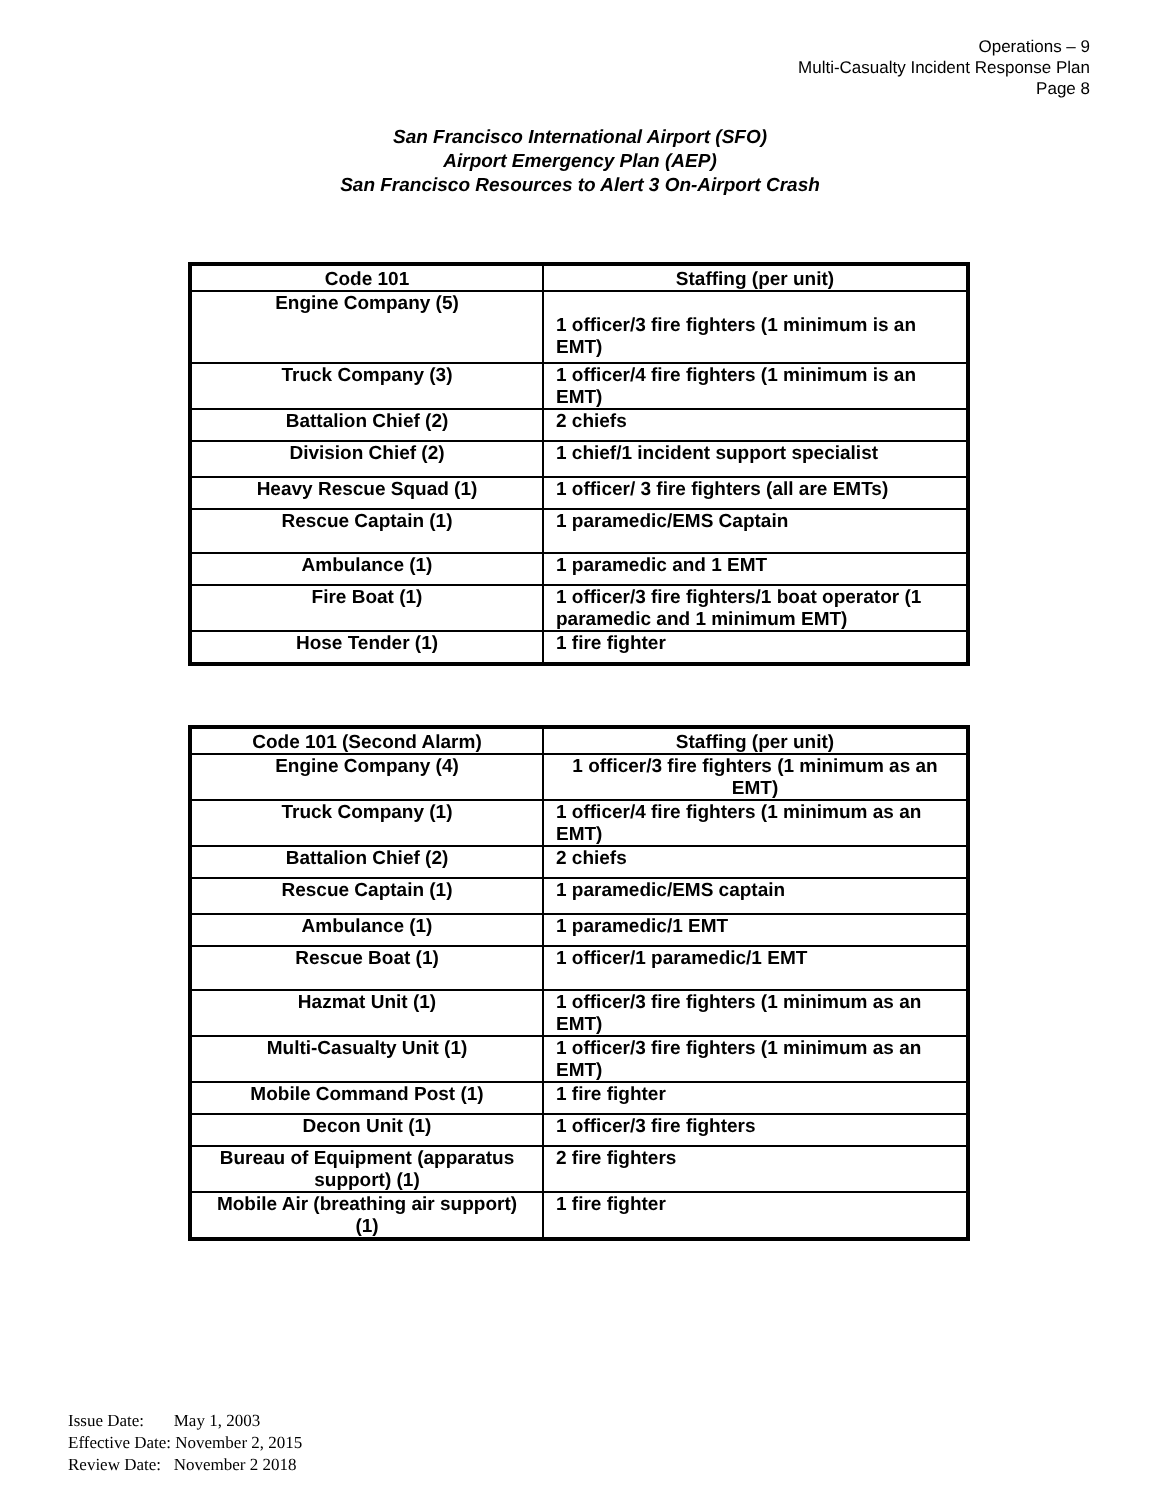Operations – 9
Multi-Casualty Incident Response Plan
Page 8
San Francisco International Airport (SFO)
Airport Emergency Plan (AEP)
San Francisco Resources to Alert 3 On-Airport Crash
| Code 101 | Staffing (per unit) |
| --- | --- |
| Engine Company (5) | 1 officer/3 fire fighters (1 minimum is an EMT) |
| Truck Company (3) | 1 officer/4 fire fighters (1 minimum is an EMT) |
| Battalion Chief (2) | 2 chiefs |
| Division Chief (2) | 1 chief/1 incident support specialist |
| Heavy Rescue Squad (1) | 1 officer/ 3 fire fighters (all are EMTs) |
| Rescue Captain (1) | 1 paramedic/EMS Captain |
| Ambulance (1) | 1 paramedic and 1 EMT |
| Fire Boat (1) | 1 officer/3 fire fighters/1 boat operator (1 paramedic and 1 minimum EMT) |
| Hose Tender (1) | 1 fire fighter |
| Code 101 (Second Alarm) | Staffing (per unit) |
| --- | --- |
| Engine Company (4) | 1 officer/3 fire fighters (1 minimum as an EMT) |
| Truck Company (1) | 1 officer/4 fire fighters (1 minimum as an EMT) |
| Battalion Chief (2) | 2 chiefs |
| Rescue Captain (1) | 1 paramedic/EMS captain |
| Ambulance (1) | 1 paramedic/1 EMT |
| Rescue Boat (1) | 1 officer/1 paramedic/1 EMT |
| Hazmat Unit (1) | 1 officer/3 fire fighters (1 minimum as an EMT) |
| Multi-Casualty Unit (1) | 1 officer/3 fire fighters (1 minimum as an EMT) |
| Mobile Command Post (1) | 1 fire fighter |
| Decon Unit (1) | 1 officer/3 fire fighters |
| Bureau of Equipment (apparatus support) (1) | 2 fire fighters |
| Mobile Air (breathing air support) (1) | 1 fire fighter |
Issue Date: May 1, 2003
Effective Date: November 2, 2015
Review Date: November 2 2018